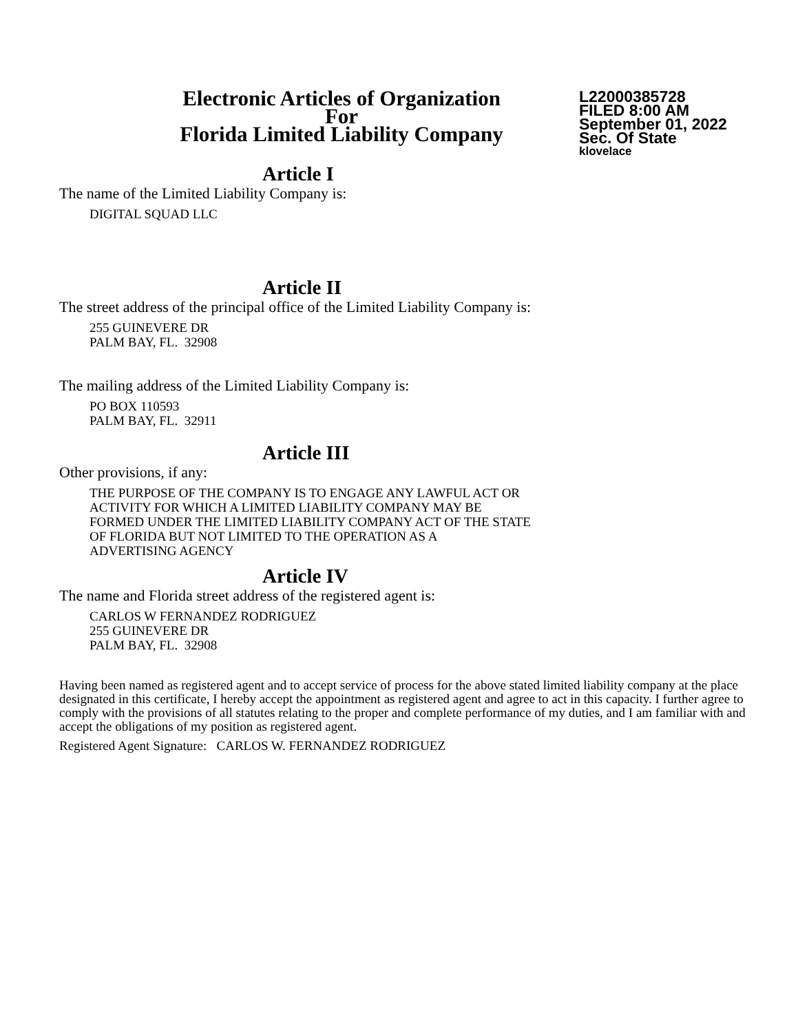Electronic Articles of Organization
For
Florida Limited Liability Company
L22000385728
FILED 8:00 AM
September 01, 2022
Sec. Of State
klovelace
Article I
The name of the Limited Liability Company is:
DIGITAL SQUAD LLC
Article II
The street address of the principal office of the Limited Liability Company is:
255 GUINEVERE DR
PALM BAY, FL. 32908
The mailing address of the Limited Liability Company is:
PO BOX 110593
PALM BAY, FL. 32911
Article III
Other provisions, if any:
THE PURPOSE OF THE COMPANY IS TO ENGAGE ANY LAWFUL ACT OR
ACTIVITY FOR WHICH A LIMITED LIABILITY COMPANY MAY BE
FORMED UNDER THE LIMITED LIABILITY COMPANY ACT OF THE STATE
OF FLORIDA BUT NOT LIMITED TO THE OPERATION AS A
ADVERTISING AGENCY
Article IV
The name and Florida street address of the registered agent is:
CARLOS W FERNANDEZ RODRIGUEZ
255 GUINEVERE DR
PALM BAY, FL. 32908
Having been named as registered agent and to accept service of process for the above stated limited liability company at the place designated in this certificate, I hereby accept the appointment as registered agent and agree to act in this capacity. I further agree to comply with the provisions of all statutes relating to the proper and complete performance of my duties, and I am familiar with and accept the obligations of my position as registered agent.
Registered Agent Signature: CARLOS W. FERNANDEZ RODRIGUEZ